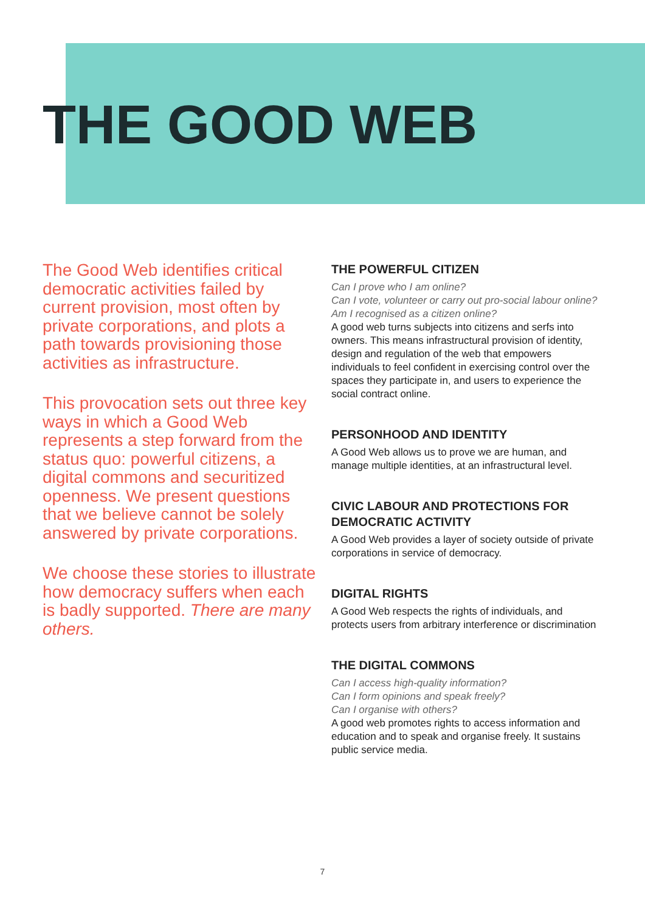THE GOOD WEB
The Good Web identifies critical democratic activities failed by current provision, most often by private corporations, and plots a path towards provisioning those activities as infrastructure.
This provocation sets out three key ways in which a Good Web represents a step forward from the status quo: powerful citizens, a digital commons and securitized openness. We present questions that we believe cannot be solely answered by private corporations.
We choose these stories to illustrate how democracy suffers when each is badly supported. There are many others.
THE POWERFUL CITIZEN
Can I prove who I am online?
Can I vote, volunteer or carry out pro-social labour online?
Am I recognised as a citizen online?
A good web turns subjects into citizens and serfs into owners. This means infrastructural provision of identity, design and regulation of the web that empowers individuals to feel confident in exercising control over the spaces they participate in, and users to experience the social contract online.
PERSONHOOD AND IDENTITY
A Good Web allows us to prove we are human, and manage multiple identities, at an infrastructural level.
CIVIC LABOUR AND PROTECTIONS FOR DEMOCRATIC ACTIVITY
A Good Web provides a layer of society outside of private corporations in service of democracy.
DIGITAL RIGHTS
A Good Web respects the rights of individuals, and protects users from arbitrary interference or discrimination
THE DIGITAL COMMONS
Can I access high-quality information?
Can I form opinions and speak freely?
Can I organise with others?
A good web promotes rights to access information and education and to speak and organise freely. It sustains public service media.
7